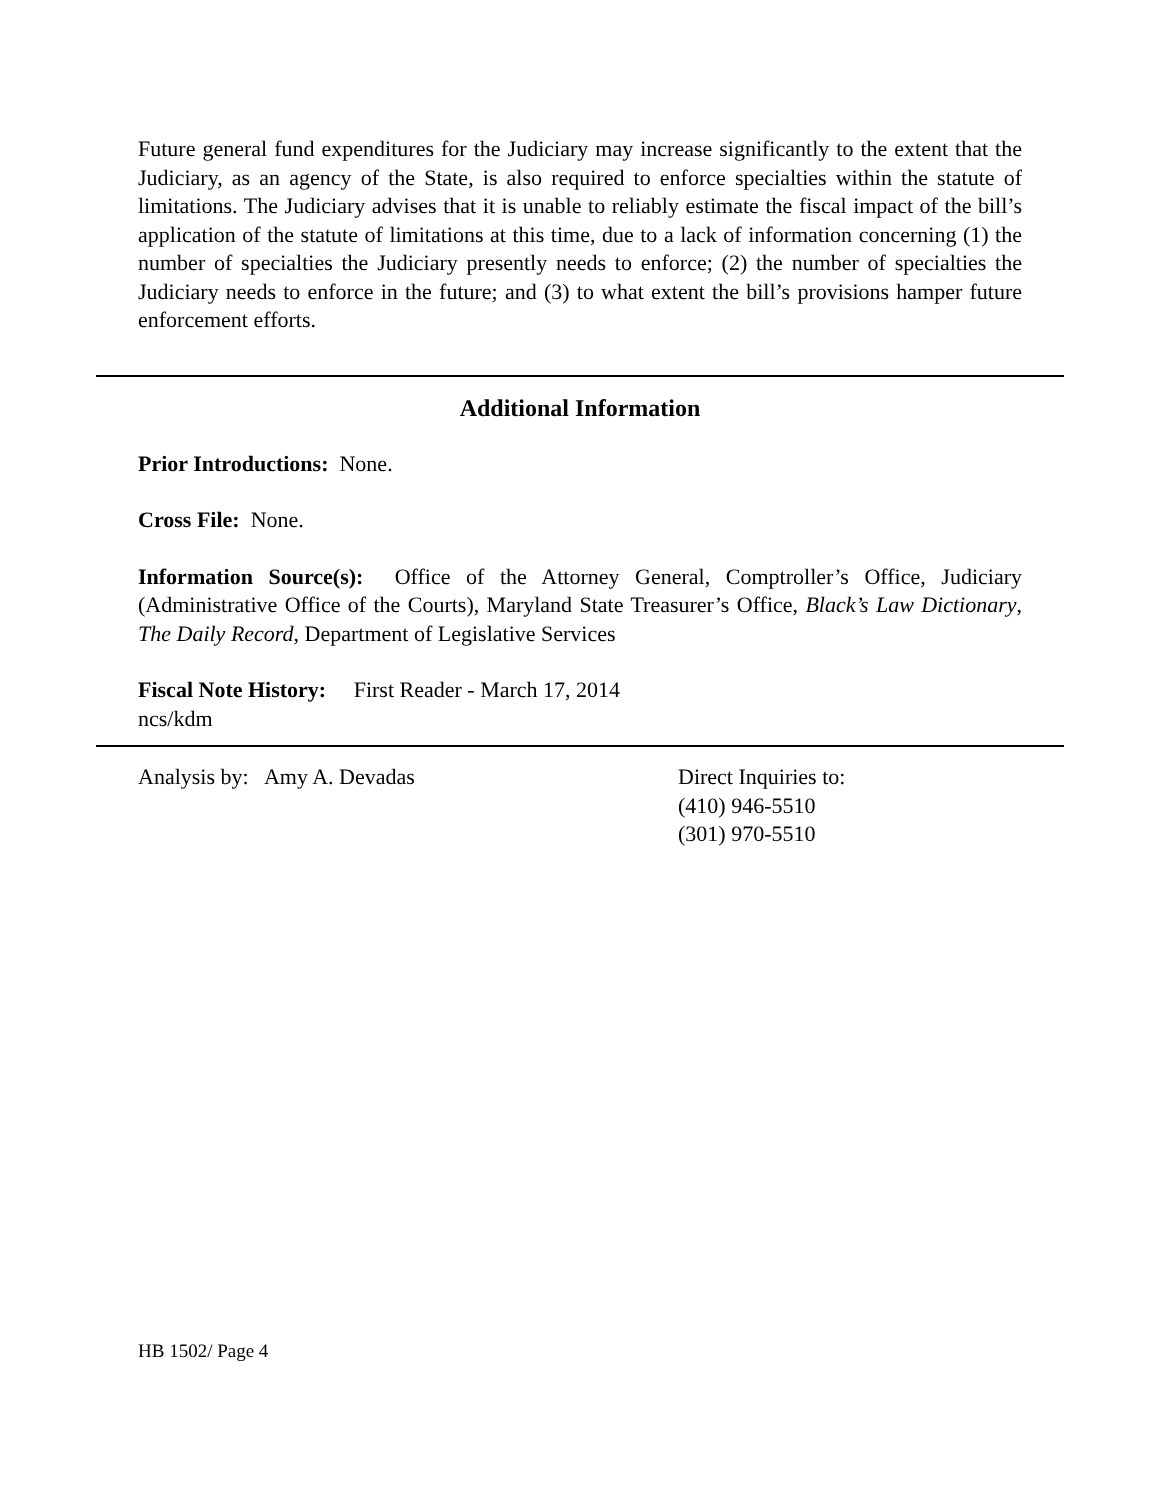Future general fund expenditures for the Judiciary may increase significantly to the extent that the Judiciary, as an agency of the State, is also required to enforce specialties within the statute of limitations. The Judiciary advises that it is unable to reliably estimate the fiscal impact of the bill’s application of the statute of limitations at this time, due to a lack of information concerning (1) the number of specialties the Judiciary presently needs to enforce; (2) the number of specialties the Judiciary needs to enforce in the future; and (3) to what extent the bill’s provisions hamper future enforcement efforts.
Additional Information
Prior Introductions: None.
Cross File: None.
Information Source(s): Office of the Attorney General, Comptroller’s Office, Judiciary (Administrative Office of the Courts), Maryland State Treasurer’s Office, Black’s Law Dictionary, The Daily Record, Department of Legislative Services
Fiscal Note History: First Reader - March 17, 2014
ncs/kdm
Analysis by: Amy A. Devadas Direct Inquiries to:
(410) 946-5510
(301) 970-5510
HB 1502/ Page 4